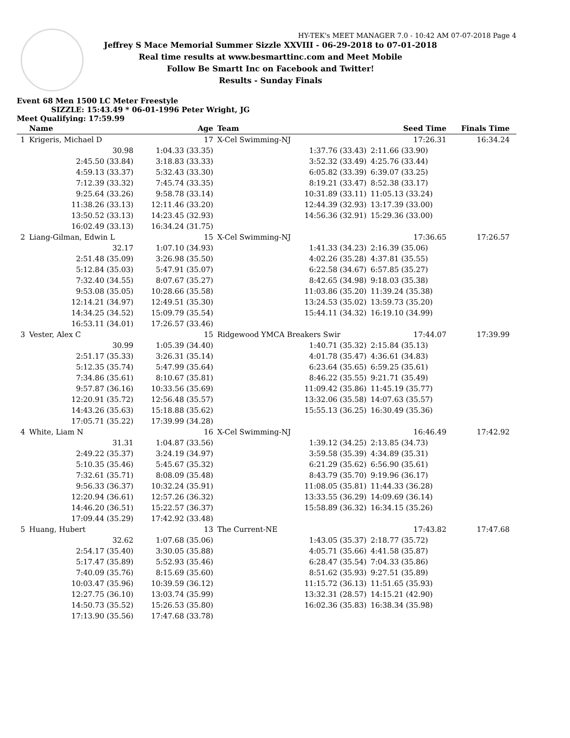HY-TEK's MEET MANAGER 7.0 - 10:42 AM 07-07-2018 Page 4
Jeffrey S Mace Memorial Summer Sizzle XXVIII - 06-29-2018 to 07-01-2018
Real time results at www.besmarttinc.com and Meet Mobile
Follow Be Smartt Inc on Facebook and Twitter!
Results - Sunday Finals
Event 68 Men 1500 LC Meter Freestyle
SIZZLE: 15:43.49 * 06-01-1996 Peter Wright, JG
Meet Qualifying: 17:59.99
| | Name | Age | Team | Seed Time | Finals Time | |
| --- | --- | --- | --- | --- | --- | --- |
| 1 | Krigeris, Michael D | 17 | X-Cel Swimming-NJ | 17:26.31 | 16:34.24 | |
| | 30.98 | 1:04.33 (33.35) | 1:37.76 (33.43) | 2:11.66 (33.90) | | |
| | 2:45.50 (33.84) | 3:18.83 (33.33) | 3:52.32 (33.49) | 4:25.76 (33.44) | | |
| | 4:59.13 (33.37) | 5:32.43 (33.30) | 6:05.82 (33.39) | 6:39.07 (33.25) | | |
| | 7:12.39 (33.32) | 7:45.74 (33.35) | 8:19.21 (33.47) | 8:52.38 (33.17) | | |
| | 9:25.64 (33.26) | 9:58.78 (33.14) | 10:31.89 (33.11) | 11:05.13 (33.24) | | |
| | 11:38.26 (33.13) | 12:11.46 (33.20) | 12:44.39 (32.93) | 13:17.39 (33.00) | | |
| | 13:50.52 (33.13) | 14:23.45 (32.93) | 14:56.36 (32.91) | 15:29.36 (33.00) | | |
| | 16:02.49 (33.13) | 16:34.24 (31.75) | | | | |
| 2 | Liang-Gilman, Edwin L | 15 | X-Cel Swimming-NJ | 17:36.65 | 17:26.57 | |
| | 32.17 | 1:07.10 (34.93) | 1:41.33 (34.23) | 2:16.39 (35.06) | | |
| | 2:51.48 (35.09) | 3:26.98 (35.50) | 4:02.26 (35.28) | 4:37.81 (35.55) | | |
| | 5:12.84 (35.03) | 5:47.91 (35.07) | 6:22.58 (34.67) | 6:57.85 (35.27) | | |
| | 7:32.40 (34.55) | 8:07.67 (35.27) | 8:42.65 (34.98) | 9:18.03 (35.38) | | |
| | 9:53.08 (35.05) | 10:28.66 (35.58) | 11:03.86 (35.20) | 11:39.24 (35.38) | | |
| | 12:14.21 (34.97) | 12:49.51 (35.30) | 13:24.53 (35.02) | 13:59.73 (35.20) | | |
| | 14:34.25 (34.52) | 15:09.79 (35.54) | 15:44.11 (34.32) | 16:19.10 (34.99) | | |
| | 16:53.11 (34.01) | 17:26.57 (33.46) | | | | |
| 3 | Vester, Alex C | 15 | Ridgewood YMCA Breakers Swir | 17:44.07 | 17:39.99 | |
| | 30.99 | 1:05.39 (34.40) | 1:40.71 (35.32) | 2:15.84 (35.13) | | |
| | 2:51.17 (35.33) | 3:26.31 (35.14) | 4:01.78 (35.47) | 4:36.61 (34.83) | | |
| | 5:12.35 (35.74) | 5:47.99 (35.64) | 6:23.64 (35.65) | 6:59.25 (35.61) | | |
| | 7:34.86 (35.61) | 8:10.67 (35.81) | 8:46.22 (35.55) | 9:21.71 (35.49) | | |
| | 9:57.87 (36.16) | 10:33.56 (35.69) | 11:09.42 (35.86) | 11:45.19 (35.77) | | |
| | 12:20.91 (35.72) | 12:56.48 (35.57) | 13:32.06 (35.58) | 14:07.63 (35.57) | | |
| | 14:43.26 (35.63) | 15:18.88 (35.62) | 15:55.13 (36.25) | 16:30.49 (35.36) | | |
| | 17:05.71 (35.22) | 17:39.99 (34.28) | | | | |
| 4 | White, Liam N | 16 | X-Cel Swimming-NJ | 16:46.49 | 17:42.92 | |
| | 31.31 | 1:04.87 (33.56) | 1:39.12 (34.25) | 2:13.85 (34.73) | | |
| | 2:49.22 (35.37) | 3:24.19 (34.97) | 3:59.58 (35.39) | 4:34.89 (35.31) | | |
| | 5:10.35 (35.46) | 5:45.67 (35.32) | 6:21.29 (35.62) | 6:56.90 (35.61) | | |
| | 7:32.61 (35.71) | 8:08.09 (35.48) | 8:43.79 (35.70) | 9:19.96 (36.17) | | |
| | 9:56.33 (36.37) | 10:32.24 (35.91) | 11:08.05 (35.81) | 11:44.33 (36.28) | | |
| | 12:20.94 (36.61) | 12:57.26 (36.32) | 13:33.55 (36.29) | 14:09.69 (36.14) | | |
| | 14:46.20 (36.51) | 15:22.57 (36.37) | 15:58.89 (36.32) | 16:34.15 (35.26) | | |
| | 17:09.44 (35.29) | 17:42.92 (33.48) | | | | |
| 5 | Huang, Hubert | 13 | The Current-NE | 17:43.82 | 17:47.68 | |
| | 32.62 | 1:07.68 (35.06) | 1:43.05 (35.37) | 2:18.77 (35.72) | | |
| | 2:54.17 (35.40) | 3:30.05 (35.88) | 4:05.71 (35.66) | 4:41.58 (35.87) | | |
| | 5:17.47 (35.89) | 5:52.93 (35.46) | 6:28.47 (35.54) | 7:04.33 (35.86) | | |
| | 7:40.09 (35.76) | 8:15.69 (35.60) | 8:51.62 (35.93) | 9:27.51 (35.89) | | |
| | 10:03.47 (35.96) | 10:39.59 (36.12) | 11:15.72 (36.13) | 11:51.65 (35.93) | | |
| | 12:27.75 (36.10) | 13:03.74 (35.99) | 13:32.31 (28.57) | 14:15.21 (42.90) | | |
| | 14:50.73 (35.52) | 15:26.53 (35.80) | 16:02.36 (35.83) | 16:38.34 (35.98) | | |
| | 17:13.90 (35.56) | 17:47.68 (33.78) | | | | |